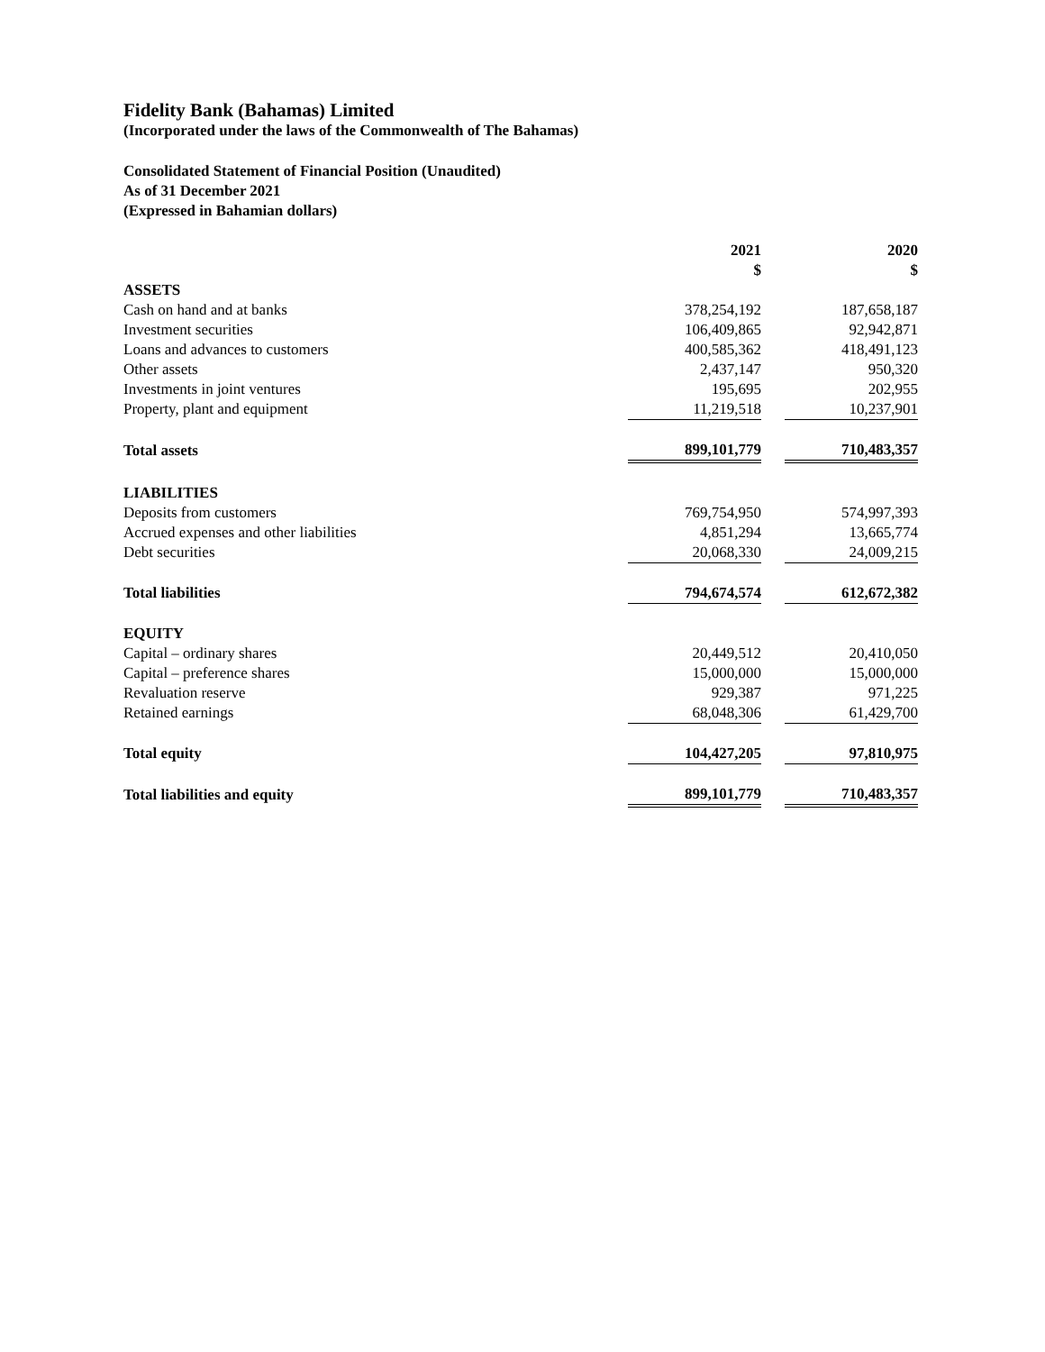Fidelity Bank (Bahamas) Limited
(Incorporated under the laws of the Commonwealth of The Bahamas)
Consolidated Statement of Financial Position (Unaudited)
As of 31 December 2021
(Expressed in Bahamian dollars)
| | 2021 $ | | 2020 $ |
| ASSETS | | | |
| Cash on hand and at banks | 378,254,192 | | 187,658,187 |
| Investment securities | 106,409,865 | | 92,942,871 |
| Loans and advances to customers | 400,585,362 | | 418,491,123 |
| Other assets | 2,437,147 | | 950,320 |
| Investments in joint ventures | 195,695 | | 202,955 |
| Property, plant and equipment | 11,219,518 | | 10,237,901 |
| Total assets | 899,101,779 | | 710,483,357 |
| LIABILITIES | | | |
| Deposits from customers | 769,754,950 | | 574,997,393 |
| Accrued expenses and other liabilities | 4,851,294 | | 13,665,774 |
| Debt securities | 20,068,330 | | 24,009,215 |
| Total liabilities | 794,674,574 | | 612,672,382 |
| EQUITY | | | |
| Capital – ordinary shares | 20,449,512 | | 20,410,050 |
| Capital – preference shares | 15,000,000 | | 15,000,000 |
| Revaluation reserve | 929,387 | | 971,225 |
| Retained earnings | 68,048,306 | | 61,429,700 |
| Total equity | 104,427,205 | | 97,810,975 |
| Total liabilities and equity | 899,101,779 | | 710,483,357 |